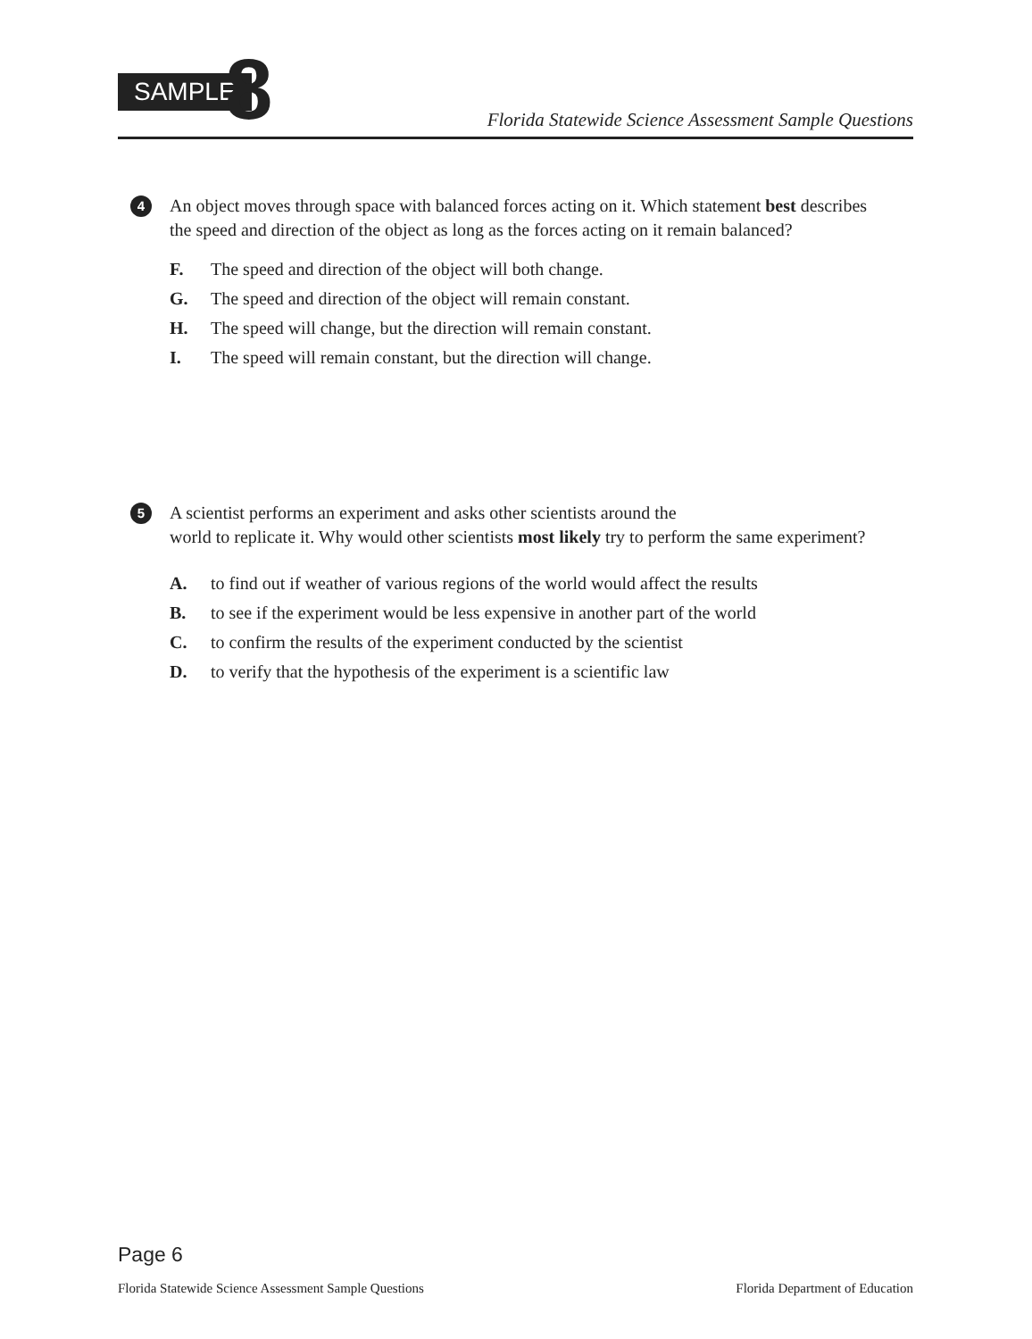SAMPLE 8
Florida Statewide Science Assessment Sample Questions
4
An object moves through space with balanced forces acting on it. Which statement best describes the speed and direction of the object as long as the forces acting on it remain balanced?
F. The speed and direction of the object will both change.
G. The speed and direction of the object will remain constant.
H. The speed will change, but the direction will remain constant.
I. The speed will remain constant, but the direction will change.
5
A scientist performs an experiment and asks other scientists around the
world to replicate it. Why would other scientists most likely try to perform the same experiment?
A. to find out if weather of various regions of the world would affect the results
B. to see if the experiment would be less expensive in another part of the world
C. to confirm the results of the experiment conducted by the scientist
D. to verify that the hypothesis of the experiment is a scientific law
Page 6
Florida Statewide Science Assessment Sample Questions Florida Department of Education